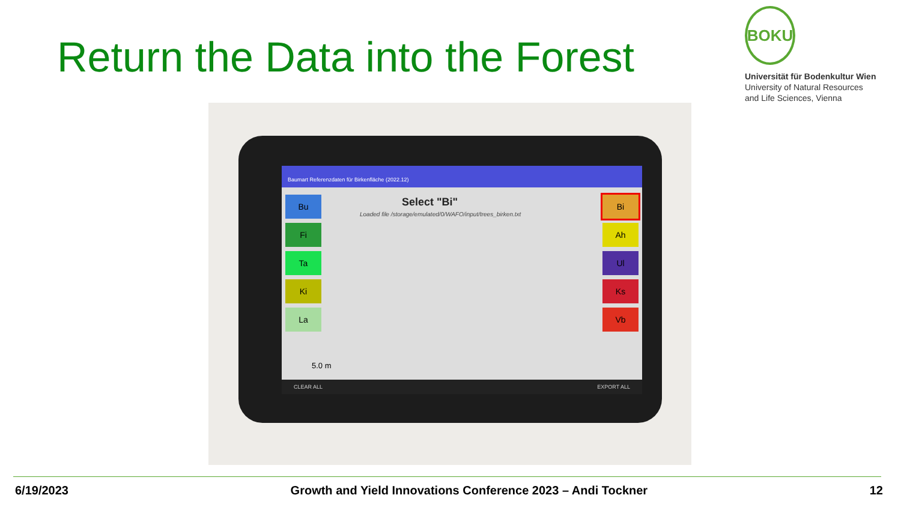Return the Data into the Forest
BOKU
Universität für Bodenkultur Wien
University of Natural Resources
and Life Sciences, Vienna
Baumart Referenzdaten für Birkenfläche (2022.12)
Bu
Fi
Ta
Ki
La
Bi
Ah
Ul
Ks
Vb
Select "Bi"
Loaded file /storage/emulated/0/WAFO/input/trees_birken.txt
5.0 m
CLEAR ALL EXPORT ALL
6/19/2023 Growth and Yield Innovations Conference 2023 – Andi Tockner 12